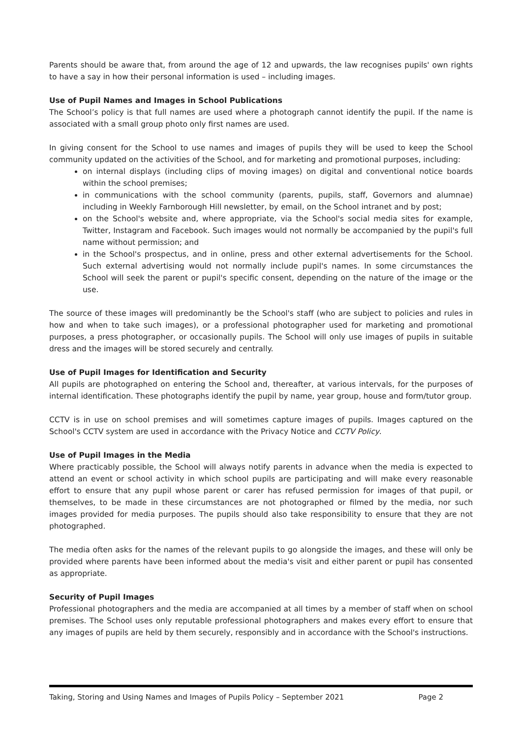Parents should be aware that, from around the age of 12 and upwards, the law recognises pupils' own rights to have a say in how their personal information is used – including images.
Use of Pupil Names and Images in School Publications
The School’s policy is that full names are used where a photograph cannot identify the pupil. If the name is associated with a small group photo only first names are used.
In giving consent for the School to use names and images of pupils they will be used to keep the School community updated on the activities of the School, and for marketing and promotional purposes, including:
on internal displays (including clips of moving images) on digital and conventional notice boards within the school premises;
in communications with the school community (parents, pupils, staff, Governors and alumnae) including in Weekly Farnborough Hill newsletter, by email, on the School intranet and by post;
on the School's website and, where appropriate, via the School's social media sites for example, Twitter, Instagram and Facebook. Such images would not normally be accompanied by the pupil's full name without permission; and
in the School's prospectus, and in online, press and other external advertisements for the School. Such external advertising would not normally include pupil's names. In some circumstances the School will seek the parent or pupil's specific consent, depending on the nature of the image or the use.
The source of these images will predominantly be the School's staff (who are subject to policies and rules in how and when to take such images), or a professional photographer used for marketing and promotional purposes, a press photographer, or occasionally pupils. The School will only use images of pupils in suitable dress and the images will be stored securely and centrally.
Use of Pupil Images for Identification and Security
All pupils are photographed on entering the School and, thereafter, at various intervals, for the purposes of internal identification. These photographs identify the pupil by name, year group, house and form/tutor group.
CCTV is in use on school premises and will sometimes capture images of pupils. Images captured on the School's CCTV system are used in accordance with the Privacy Notice and CCTV Policy.
Use of Pupil Images in the Media
Where practicably possible, the School will always notify parents in advance when the media is expected to attend an event or school activity in which school pupils are participating and will make every reasonable effort to ensure that any pupil whose parent or carer has refused permission for images of that pupil, or themselves, to be made in these circumstances are not photographed or filmed by the media, nor such images provided for media purposes. The pupils should also take responsibility to ensure that they are not photographed.
The media often asks for the names of the relevant pupils to go alongside the images, and these will only be provided where parents have been informed about the media's visit and either parent or pupil has consented as appropriate.
Security of Pupil Images
Professional photographers and the media are accompanied at all times by a member of staff when on school premises. The School uses only reputable professional photographers and makes every effort to ensure that any images of pupils are held by them securely, responsibly and in accordance with the School's instructions.
Taking, Storing and Using Names and Images of Pupils Policy – September 2021 Page 2